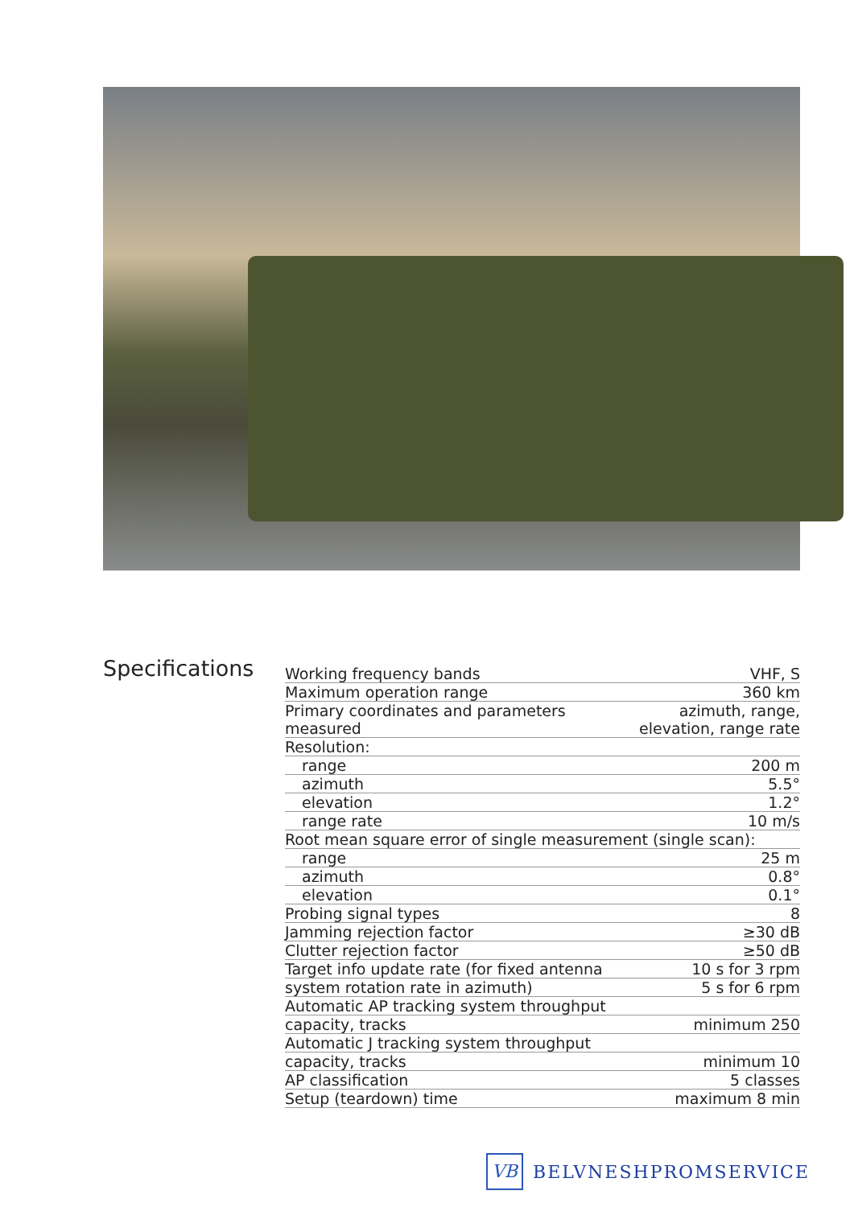Specifications
| Working frequency bands | VHF, S |
| Maximum operation range | 360 km |
| Primary coordinates and parameters measured | azimuth, range, elevation, range rate |
| Resolution: | |
| range | 200 m |
| azimuth | 5.5° |
| elevation | 1.2° |
| range rate | 10 m/s |
| Root mean square error of single measurement (single scan): | |
| range | 25 m |
| azimuth | 0.8° |
| elevation | 0.1° |
| Probing signal types | 8 |
| Jamming rejection factor | ≥30 dB |
| Clutter rejection factor | ≥50 dB |
| Target info update rate (for fixed antenna | 10 s for 3 rpm |
| system rotation rate in azimuth) | 5 s for 6 rpm |
| Automatic AP tracking system throughput | |
| capacity, tracks | minimum 250 |
| Automatic J tracking system throughput | |
| capacity, tracks | minimum 10 |
| AP classification | 5 classes |
| Setup (teardown) time | maximum 8 min |
VB
BELVNESHPROMSERVICE